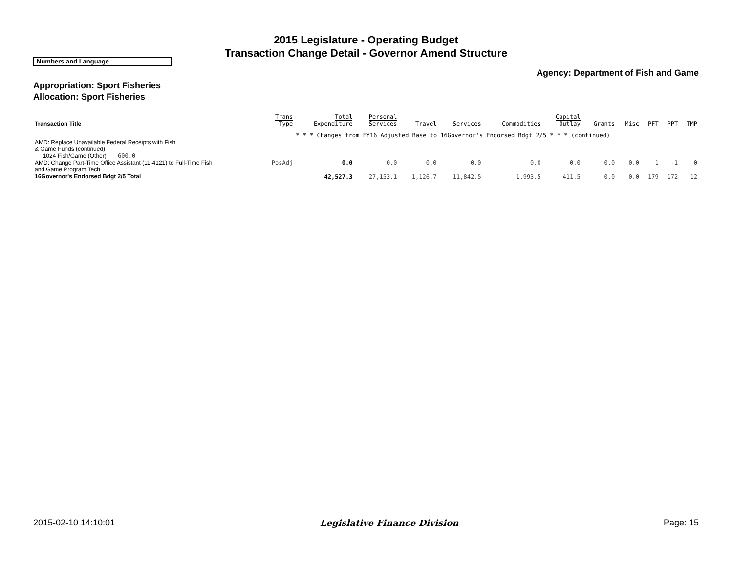2015 Legislature - Operating Budget
Transaction Change Detail - Governor Amend Structure
Numbers and Language
Agency: Department of Fish and Game
Appropriation: Sport Fisheries
Allocation: Sport Fisheries
| Transaction Title | Trans Type | Total Expenditure | Personal Services | Travel | Services | Commodities | Capital Outlay | Grants | Misc | PFT | PPT | TMP |
| --- | --- | --- | --- | --- | --- | --- | --- | --- | --- | --- | --- | --- |
| | | * * * Changes from FY16 Adjusted Base to 16Governor's Endorsed Bdgt 2/5 * * * (continued) | | | | | | | | | | |
| AMD: Replace Unavailable Federal Receipts with Fish & Game Funds (continued) 1024 Fish/Game (Other) 600.0 | | | | | | | | | | | | |
| AMD: Change Part-Time Office Assistant (11-4121) to Full-Time Fish and Game Program Tech | PosAdj | 0.0 | 0.0 | 0.0 | 0.0 | 0.0 | 0.0 | 0.0 | 0.0 | 1 | -1 | 0 |
| 16Governor's Endorsed Bdgt 2/5 Total | | 42,527.3 | 27,153.1 | 1,126.7 | 11,842.5 | 1,993.5 | 411.5 | 0.0 | 0.0 | 179 | 172 | 12 |
2015-02-10 14:10:01 Legislative Finance Division Page: 15